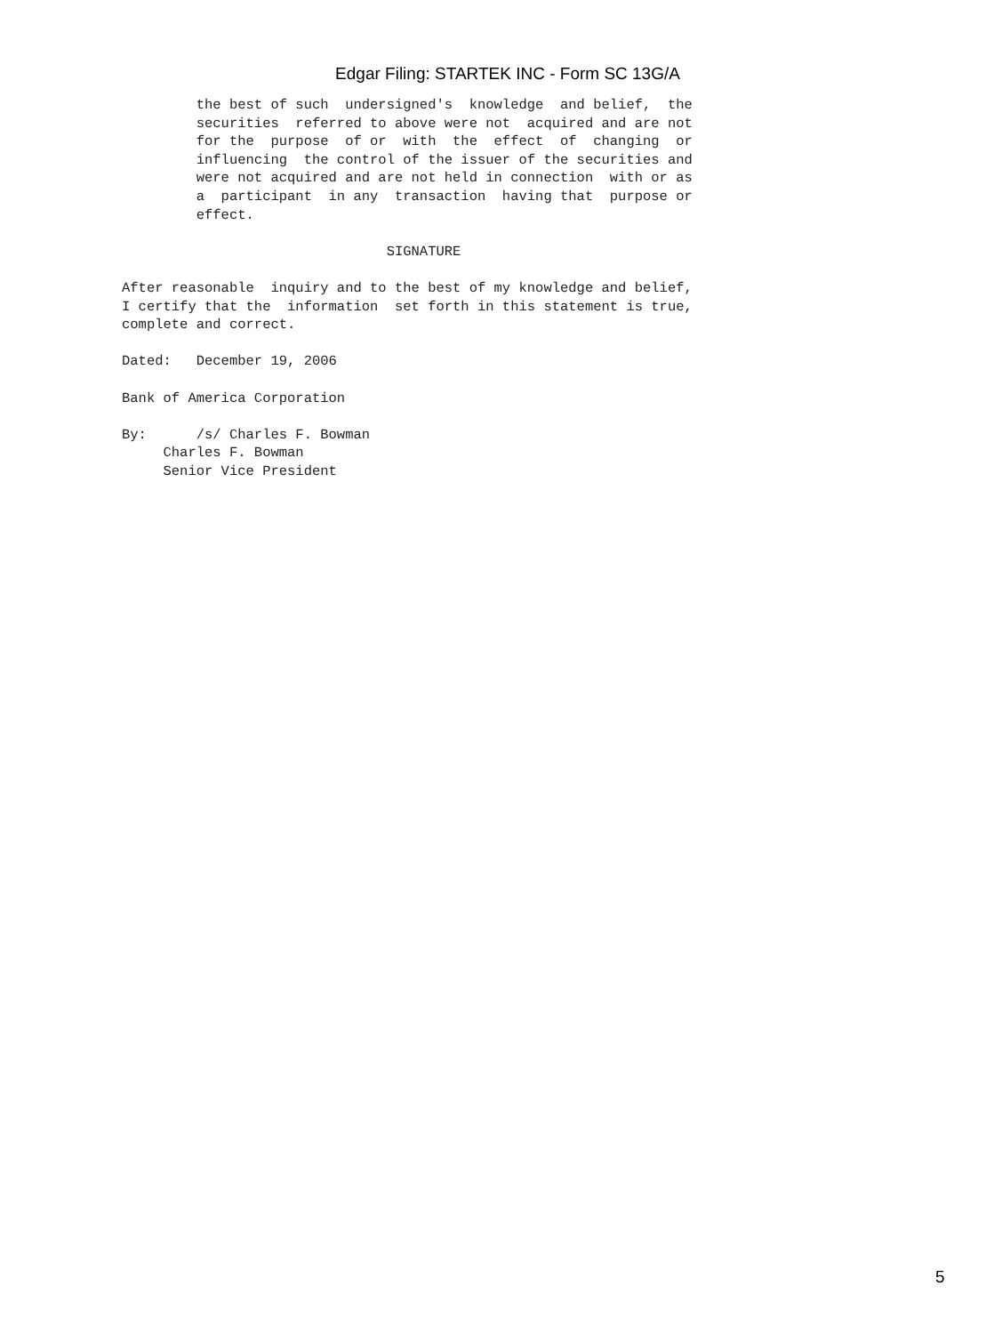Edgar Filing: STARTEK INC - Form SC 13G/A
         the best of such  undersigned's  knowledge  and belief,  the
         securities  referred to above were not  acquired and are not
         for the  purpose  of or  with  the  effect  of  changing  or
         influencing  the control of the issuer of the securities and
         were not acquired and are not held in connection  with or as
         a  participant  in any  transaction  having that  purpose or
         effect.

                                SIGNATURE

After reasonable  inquiry and to the best of my knowledge and belief,
I certify that the  information  set forth in this statement is true,
complete and correct.

Dated:   December 19, 2006

Bank of America Corporation

By:      /s/ Charles F. Bowman
     Charles F. Bowman
     Senior Vice President
5